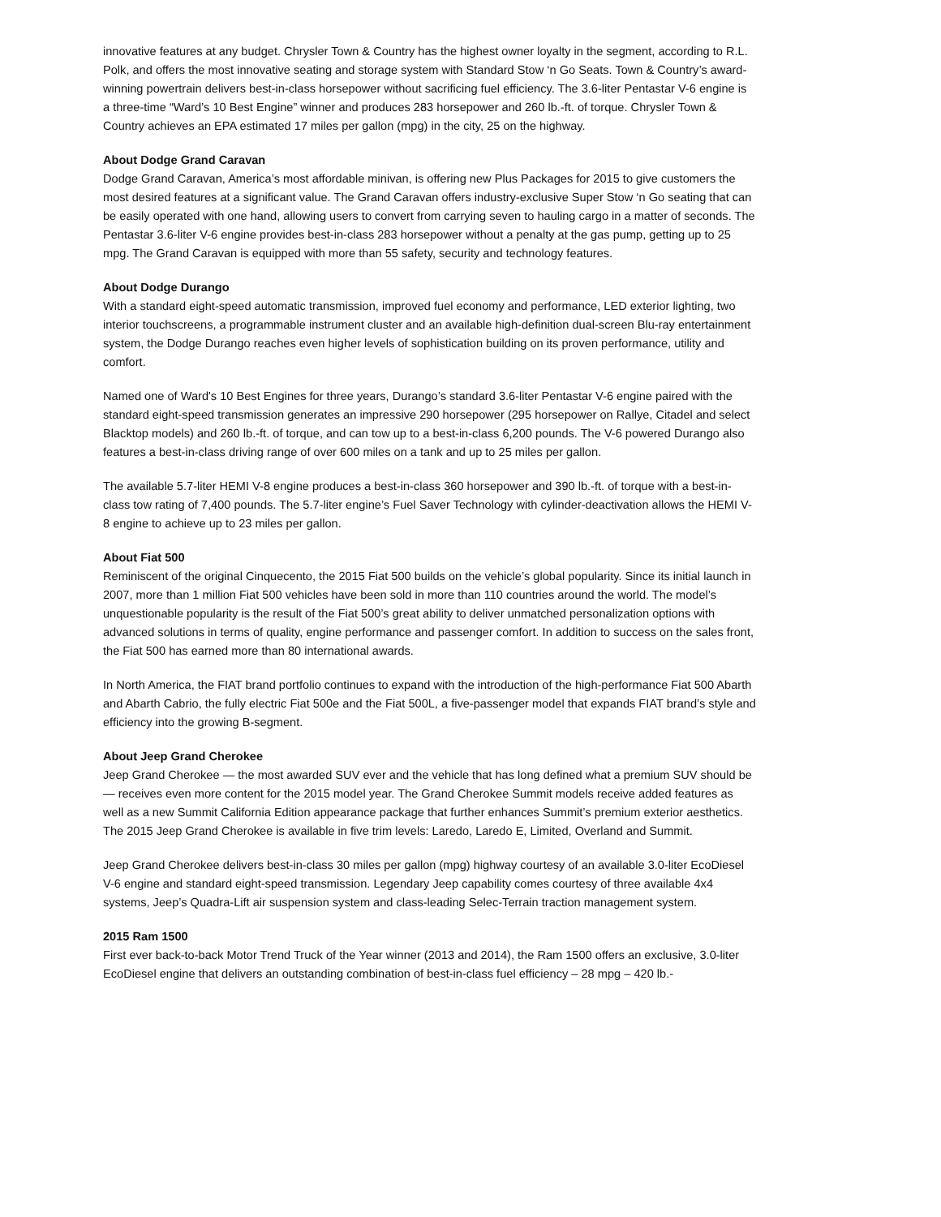innovative features at any budget. Chrysler Town & Country has the highest owner loyalty in the segment, according to R.L. Polk, and offers the most innovative seating and storage system with Standard Stow ‘n Go Seats. Town & Country’s award-winning powertrain delivers best-in-class horsepower without sacrificing fuel efficiency. The 3.6-liter Pentastar V-6 engine is a three-time “Ward’s 10 Best Engine” winner and produces 283 horsepower and 260 lb.-ft. of torque. Chrysler Town & Country achieves an EPA estimated 17 miles per gallon (mpg) in the city, 25 on the highway.
About Dodge Grand Caravan
Dodge Grand Caravan, America’s most affordable minivan, is offering new Plus Packages for 2015 to give customers the most desired features at a significant value. The Grand Caravan offers industry-exclusive Super Stow ‘n Go seating that can be easily operated with one hand, allowing users to convert from carrying seven to hauling cargo in a matter of seconds. The Pentastar 3.6-liter V-6 engine provides best-in-class 283 horsepower without a penalty at the gas pump, getting up to 25 mpg. The Grand Caravan is equipped with more than 55 safety, security and technology features.
About Dodge Durango
With a standard eight-speed automatic transmission, improved fuel economy and performance, LED exterior lighting, two interior touchscreens, a programmable instrument cluster and an available high-definition dual-screen Blu-ray entertainment system, the Dodge Durango reaches even higher levels of sophistication building on its proven performance, utility and comfort.
Named one of Ward's 10 Best Engines for three years, Durango’s standard 3.6-liter Pentastar V-6 engine paired with the standard eight-speed transmission generates an impressive 290 horsepower (295 horsepower on Rallye, Citadel and select Blacktop models) and 260 lb.-ft. of torque, and can tow up to a best-in-class 6,200 pounds. The V-6 powered Durango also features a best-in-class driving range of over 600 miles on a tank and up to 25 miles per gallon.
The available 5.7-liter HEMI V-8 engine produces a best-in-class 360 horsepower and 390 lb.-ft. of torque with a best-in-class tow rating of 7,400 pounds. The 5.7-liter engine’s Fuel Saver Technology with cylinder-deactivation allows the HEMI V-8 engine to achieve up to 23 miles per gallon.
About Fiat 500
Reminiscent of the original Cinquecento, the 2015 Fiat 500 builds on the vehicle’s global popularity. Since its initial launch in 2007, more than 1 million Fiat 500 vehicles have been sold in more than 110 countries around the world. The model’s unquestionable popularity is the result of the Fiat 500’s great ability to deliver unmatched personalization options with advanced solutions in terms of quality, engine performance and passenger comfort. In addition to success on the sales front, the Fiat 500 has earned more than 80 international awards.
In North America, the FIAT brand portfolio continues to expand with the introduction of the high-performance Fiat 500 Abarth and Abarth Cabrio, the fully electric Fiat 500e and the Fiat 500L, a five-passenger model that expands FIAT brand’s style and efficiency into the growing B-segment.
About Jeep Grand Cherokee
Jeep Grand Cherokee — the most awarded SUV ever and the vehicle that has long defined what a premium SUV should be — receives even more content for the 2015 model year. The Grand Cherokee Summit models receive added features as well as a new Summit California Edition appearance package that further enhances Summit’s premium exterior aesthetics. The 2015 Jeep Grand Cherokee is available in five trim levels: Laredo, Laredo E, Limited, Overland and Summit.
Jeep Grand Cherokee delivers best-in-class 30 miles per gallon (mpg) highway courtesy of an available 3.0-liter EcoDiesel V-6 engine and standard eight-speed transmission. Legendary Jeep capability comes courtesy of three available 4x4 systems, Jeep’s Quadra-Lift air suspension system and class-leading Selec-Terrain traction management system.
2015 Ram 1500
First ever back-to-back Motor Trend Truck of the Year winner (2013 and 2014), the Ram 1500 offers an exclusive, 3.0-liter EcoDiesel engine that delivers an outstanding combination of best-in-class fuel efficiency – 28 mpg – 420 lb.-